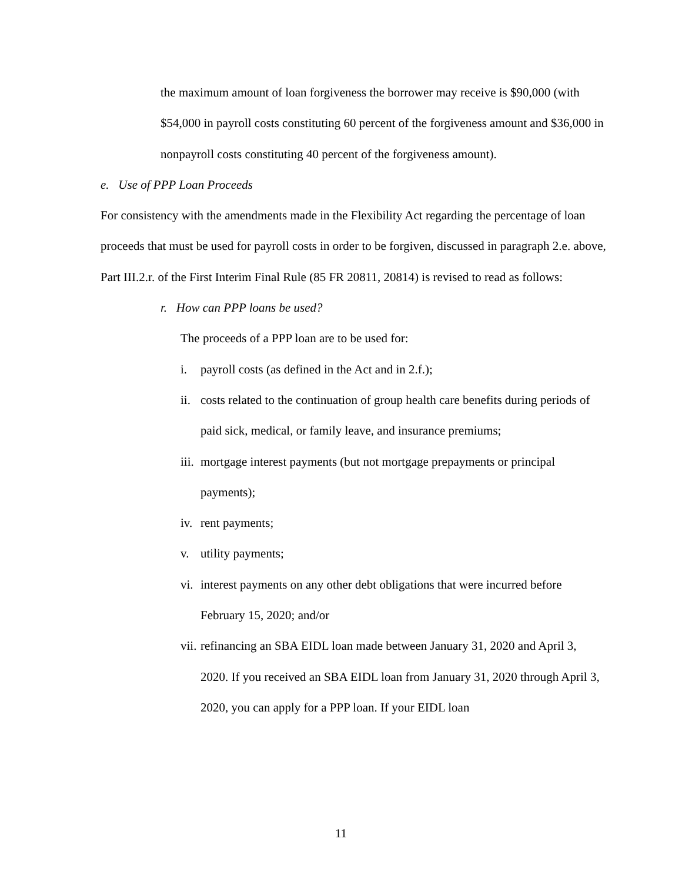the maximum amount of loan forgiveness the borrower may receive is $90,000 (with $54,000 in payroll costs constituting 60 percent of the forgiveness amount and $36,000 in nonpayroll costs constituting 40 percent of the forgiveness amount).
e. Use of PPP Loan Proceeds
For consistency with the amendments made in the Flexibility Act regarding the percentage of loan proceeds that must be used for payroll costs in order to be forgiven, discussed in paragraph 2.e. above, Part III.2.r. of the First Interim Final Rule (85 FR 20811, 20814) is revised to read as follows:
r. How can PPP loans be used?
The proceeds of a PPP loan are to be used for:
i. payroll costs (as defined in the Act and in 2.f.);
ii. costs related to the continuation of group health care benefits during periods of paid sick, medical, or family leave, and insurance premiums;
iii. mortgage interest payments (but not mortgage prepayments or principal payments);
iv. rent payments;
v. utility payments;
vi. interest payments on any other debt obligations that were incurred before February 15, 2020; and/or
vii. refinancing an SBA EIDL loan made between January 31, 2020 and April 3, 2020. If you received an SBA EIDL loan from January 31, 2020 through April 3, 2020, you can apply for a PPP loan. If your EIDL loan
11